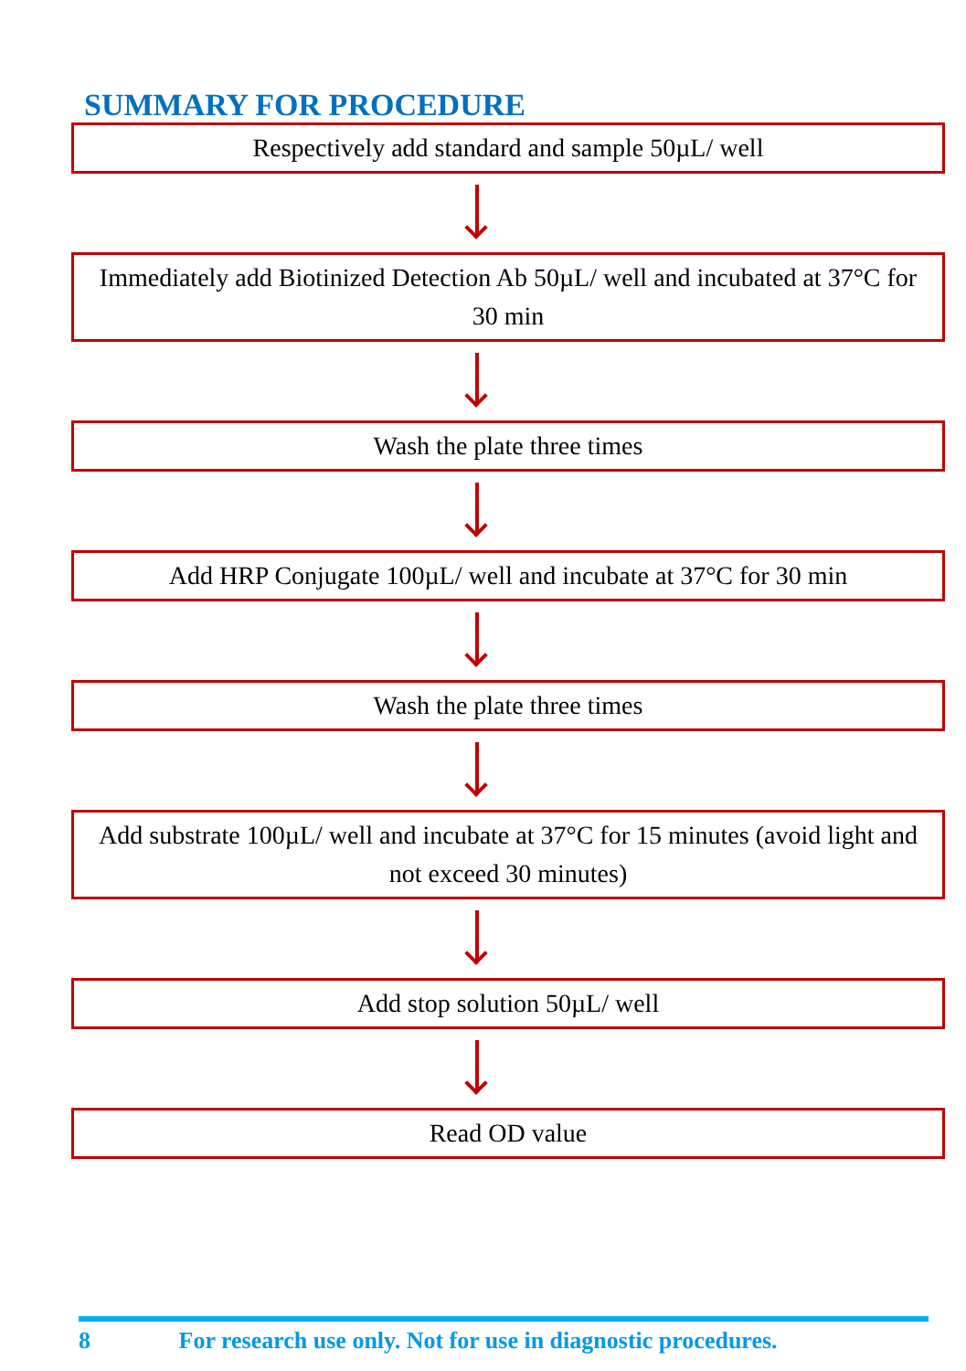SUMMARY FOR PROCEDURE
Respectively add standard and sample 50µL/ well
Immediately add Biotinized Detection Ab 50µL/ well and incubated at 37°C for 30 min
Wash the plate three times
Add HRP Conjugate 100µL/ well and incubate at 37°C for 30 min
Wash the plate three times
Add substrate 100µL/ well and incubate at 37°C for 15 minutes (avoid light and not exceed 30 minutes)
Add stop solution 50µL/ well
Read OD value
8 For research use only. Not for use in diagnostic procedures.